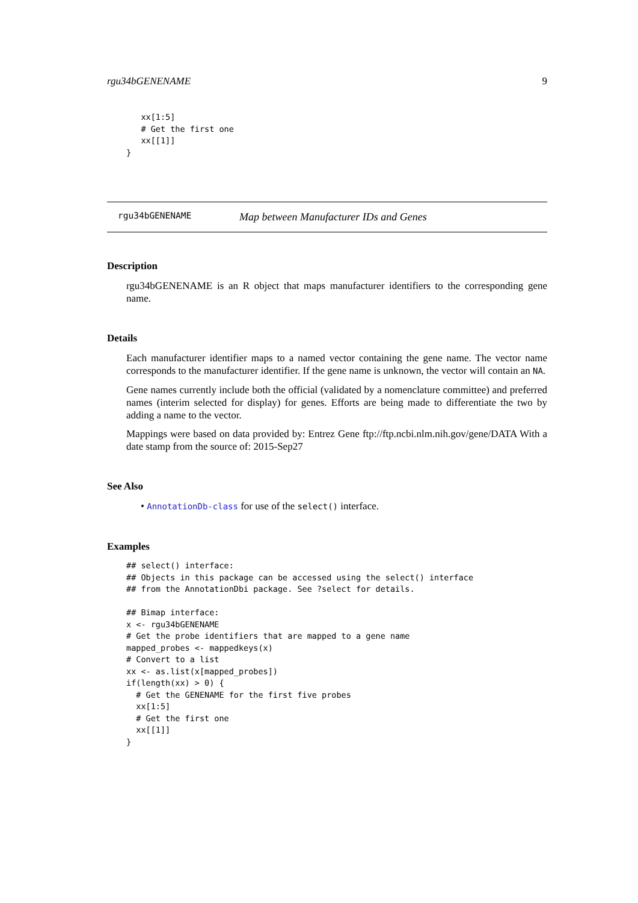rgu34bGENENAME 9
   xx[1:5]
   # Get the first one
   xx[[1]]
}
rgu34bGENENAME Map between Manufacturer IDs and Genes
Description
rgu34bGENENAME is an R object that maps manufacturer identifiers to the corresponding gene name.
Details
Each manufacturer identifier maps to a named vector containing the gene name. The vector name corresponds to the manufacturer identifier. If the gene name is unknown, the vector will contain an NA.
Gene names currently include both the official (validated by a nomenclature committee) and preferred names (interim selected for display) for genes. Efforts are being made to differentiate the two by adding a name to the vector.
Mappings were based on data provided by: Entrez Gene ftp://ftp.ncbi.nlm.nih.gov/gene/DATA With a date stamp from the source of: 2015-Sep27
See Also
• AnnotationDb-class for use of the select() interface.
Examples
## select() interface:
## Objects in this package can be accessed using the select() interface
## from the AnnotationDbi package. See ?select for details.

## Bimap interface:
x <- rgu34bGENENAME
# Get the probe identifiers that are mapped to a gene name
mapped_probes <- mappedkeys(x)
# Convert to a list
xx <- as.list(x[mapped_probes])
if(length(xx) > 0) {
  # Get the GENENAME for the first five probes
  xx[1:5]
  # Get the first one
  xx[[1]]
}